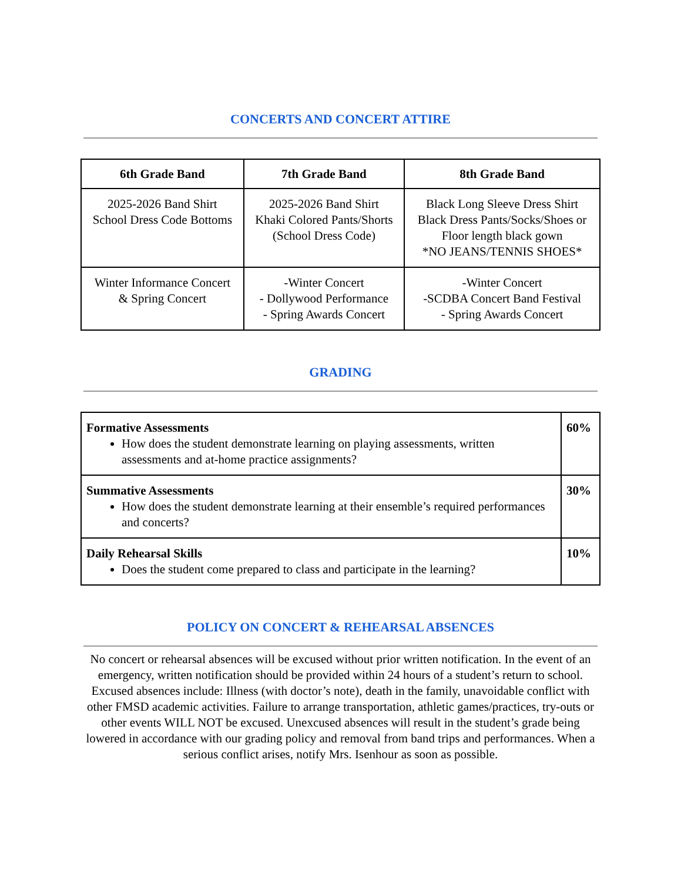CONCERTS AND CONCERT ATTIRE
| 6th Grade Band | 7th Grade Band | 8th Grade Band |
| --- | --- | --- |
| 2025-2026 Band Shirt School Dress Code Bottoms | 2025-2026 Band Shirt Khaki Colored Pants/Shorts (School Dress Code) | Black Long Sleeve Dress Shirt Black Dress Pants/Socks/Shoes or Floor length black gown *NO JEANS/TENNIS SHOES* |
| Winter Informance Concert & Spring Concert | -Winter Concert - Dollywood Performance - Spring Awards Concert | -Winter Concert -SCDBA Concert Band Festival - Spring Awards Concert |
GRADING
| Formative Assessments How does the student demonstrate learning on playing assessments, written assessments and at-home practice assignments? | 60% |
| Summative Assessments How does the student demonstrate learning at their ensemble’s required performances and concerts? | 30% |
| Daily Rehearsal Skills Does the student come prepared to class and participate in the learning? | 10% |
POLICY ON CONCERT & REHEARSAL ABSENCES
No concert or rehearsal absences will be excused without prior written notification. In the event of an emergency, written notification should be provided within 24 hours of a student’s return to school. Excused absences include: Illness (with doctor’s note), death in the family, unavoidable conflict with other FMSD academic activities. Failure to arrange transportation, athletic games/practices, try-outs or other events WILL NOT be excused. Unexcused absences will result in the student’s grade being lowered in accordance with our grading policy and removal from band trips and performances. When a serious conflict arises, notify Mrs. Isenhour as soon as possible.